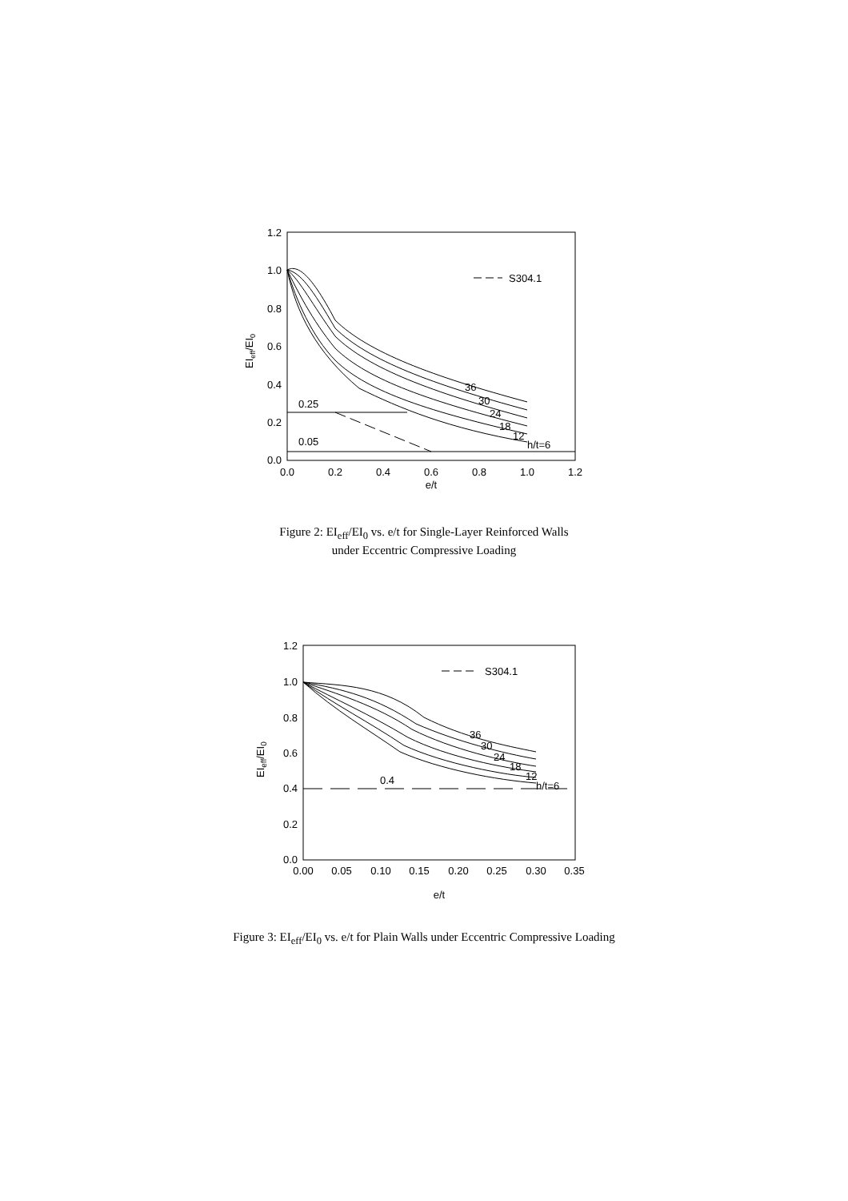1.2
1.0
0.8
0.6
0.4
0.2
0.0
0.0
0.2
0.4
0.6
0.8
1.0
1.2
e/t
EIeff/EI0
S304.1
0.25
0.05
36
30
24
18
12
h/t=6
Figure 2: EI<sub>eff</sub>/EI<sub>0</sub> vs. e/t for Single-Layer Reinforced Walls
under Eccentric Compressive Loading
1.2
1.0
0.8
0.6
0.4
0.2
0.0
0.00
0.05
0.10
0.15
0.20
0.25
0.30
0.35
e/t
EIeff/EI0
S304.1
0.4
36
30
24
18
12
h/t=6
Figure 3: EI<sub>eff</sub>/EI<sub>0</sub> vs. e/t for Plain Walls under Eccentric Compressive Loading